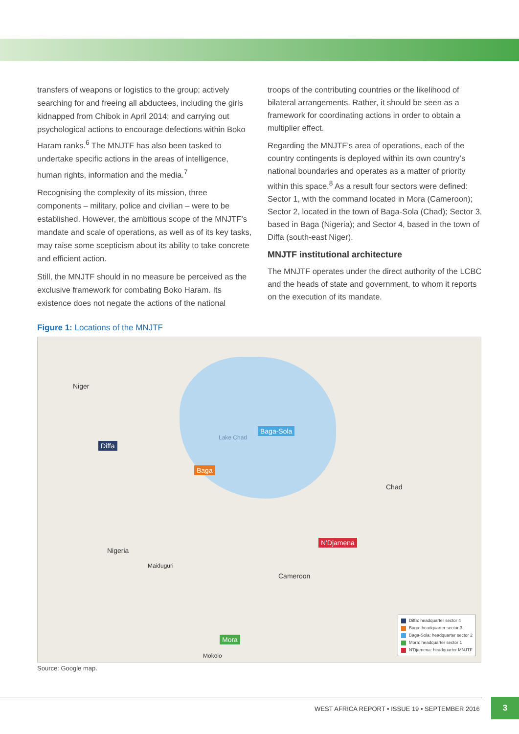transfers of weapons or logistics to the group; actively searching for and freeing all abductees, including the girls kidnapped from Chibok in April 2014; and carrying out psychological actions to encourage defections within Boko Haram ranks.<sup>6</sup> The MNJTF has also been tasked to undertake specific actions in the areas of intelligence, human rights, information and the media.<sup>7</sup>
Recognising the complexity of its mission, three components – military, police and civilian – were to be established. However, the ambitious scope of the MNJTF’s mandate and scale of operations, as well as of its key tasks, may raise some scepticism about its ability to take concrete and efficient action.
Still, the MNJTF should in no measure be perceived as the exclusive framework for combating Boko Haram. Its existence does not negate the actions of the national
troops of the contributing countries or the likelihood of bilateral arrangements. Rather, it should be seen as a framework for coordinating actions in order to obtain a multiplier effect.
Regarding the MNJTF’s area of operations, each of the country contingents is deployed within its own country’s national boundaries and operates as a matter of priority within this space.<sup>8</sup> As a result four sectors were defined: Sector 1, with the command located in Mora (Cameroon); Sector 2, located in the town of Baga-Sola (Chad); Sector 3, based in Baga (Nigeria); and Sector 4, based in the town of Diffa (south-east Niger).
MNJTF institutional architecture
The MNJTF operates under the direct authority of the LCBC and the heads of state and government, to whom it reports on the execution of its mandate.
Figure 1: Locations of the MNJTF
Niger
Chad
Nigeria
Cameroon
Lake Chad
Maiduguri
Mokolo
Diffa
Baga-Sola
Baga
N'Djamena
Mora
Diffa: headquarter sector 4
Baga: headquarter sector 3
Baga-Sola: headquarter sector 2
Mora: headquarter sector 1
N'Djamena: headquarter MNJTF
Source: Google map.
WEST AFRICA REPORT • ISSUE 19 • SEPTEMBER 2016
3